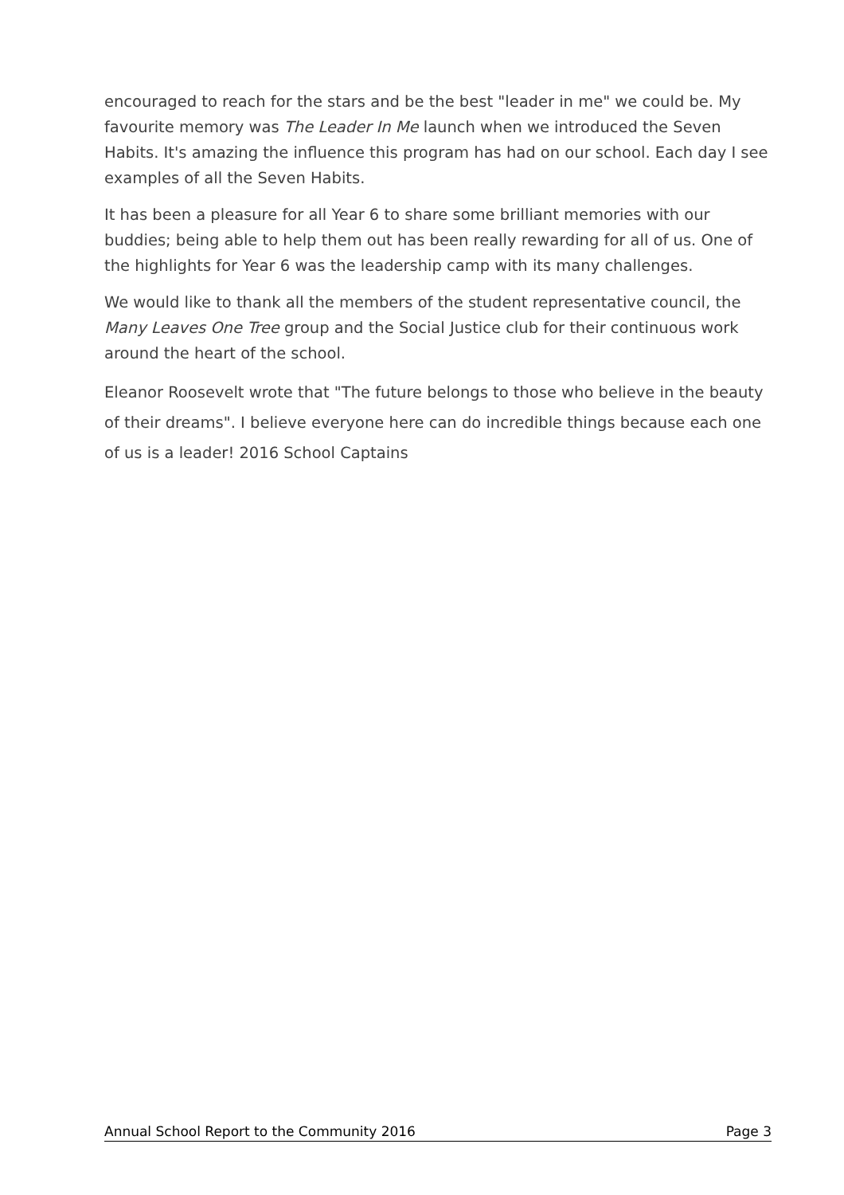encouraged to reach for the stars and be the best "leader in me" we could be. My favourite memory was The Leader In Me launch when we introduced the Seven Habits. It's amazing the influence this program has had on our school. Each day I see examples of all the Seven Habits.
It has been a pleasure for all Year 6 to share some brilliant memories with our buddies; being able to help them out has been really rewarding for all of us. One of the highlights for Year 6 was the leadership camp with its many challenges.
We would like to thank all the members of the student representative council, the Many Leaves One Tree group and the Social Justice club for their continuous work around the heart of the school.
Eleanor Roosevelt wrote that "The future belongs to those who believe in the beauty of their dreams". I believe everyone here can do incredible things because each one of us is a leader! 2016 School Captains
Annual School Report to the Community 2016 Page 3